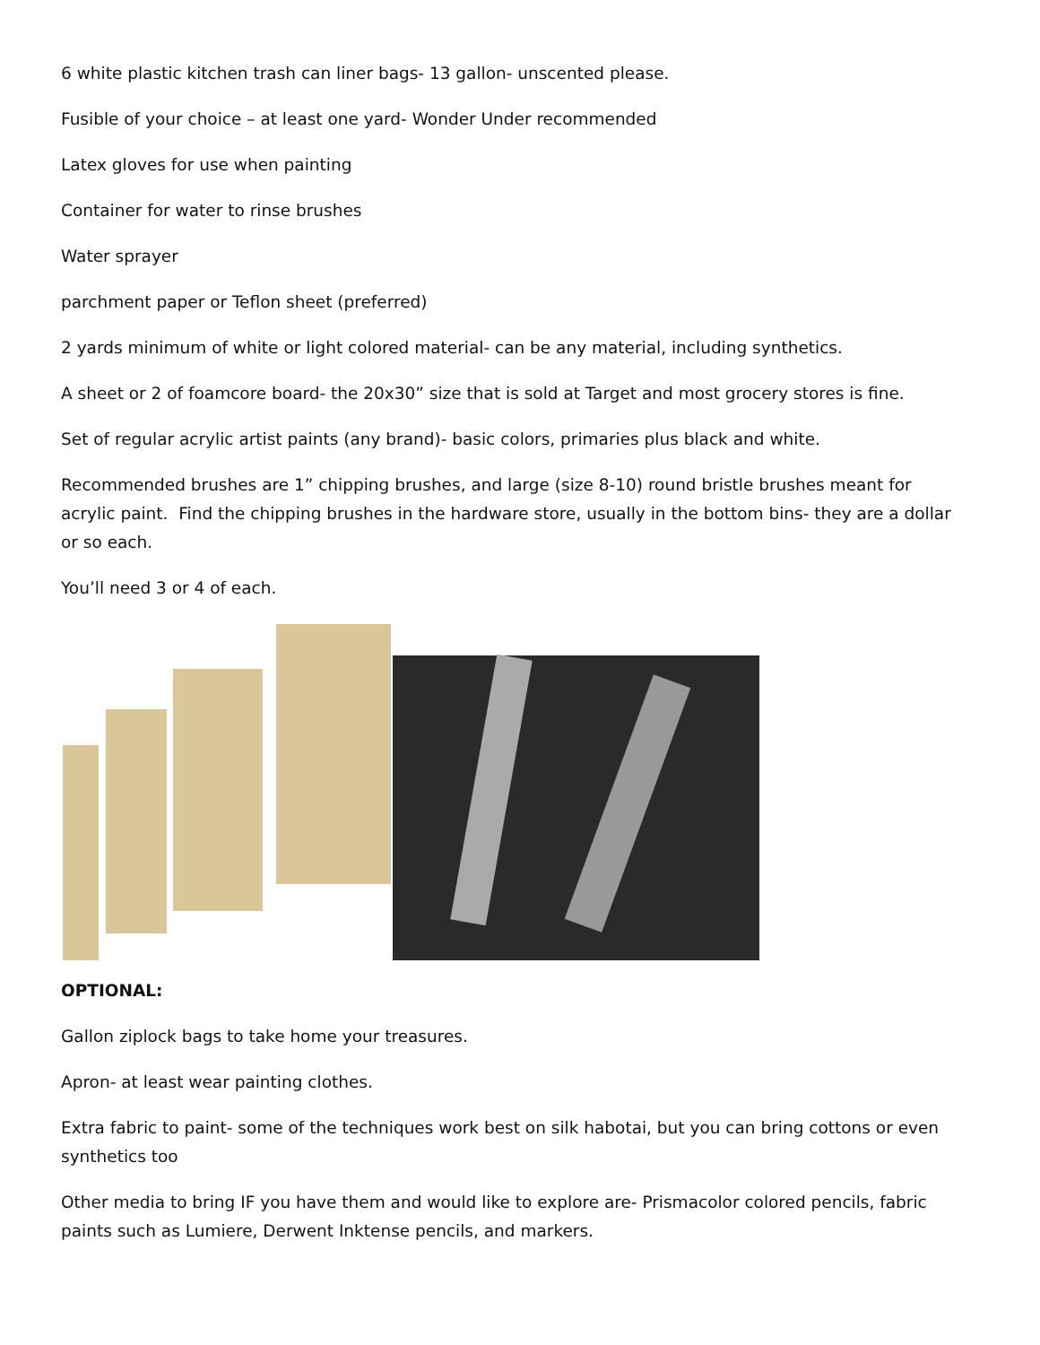6 white plastic kitchen trash can liner bags- 13 gallon- unscented please.
Fusible of your choice – at least one yard- Wonder Under recommended
Latex gloves for use when painting
Container for water to rinse brushes
Water sprayer
parchment paper or Teflon sheet (preferred)
2 yards minimum of white or light colored material- can be any material, including synthetics.
A sheet or 2 of foamcore board- the 20x30” size that is sold at Target and most grocery stores is fine.
Set of regular acrylic artist paints (any brand)- basic colors, primaries plus black and white.
Recommended brushes are 1” chipping brushes, and large (size 8-10) round bristle brushes meant for acrylic paint. Find the chipping brushes in the hardware store, usually in the bottom bins- they are a dollar or so each.
You’ll need 3 or 4 of each.
OPTIONAL:
Gallon ziplock bags to take home your treasures.
Apron- at least wear painting clothes.
Extra fabric to paint- some of the techniques work best on silk habotai, but you can bring cottons or even synthetics too
Other media to bring IF you have them and would like to explore are- Prismacolor colored pencils, fabric paints such as Lumiere, Derwent Inktense pencils, and markers.